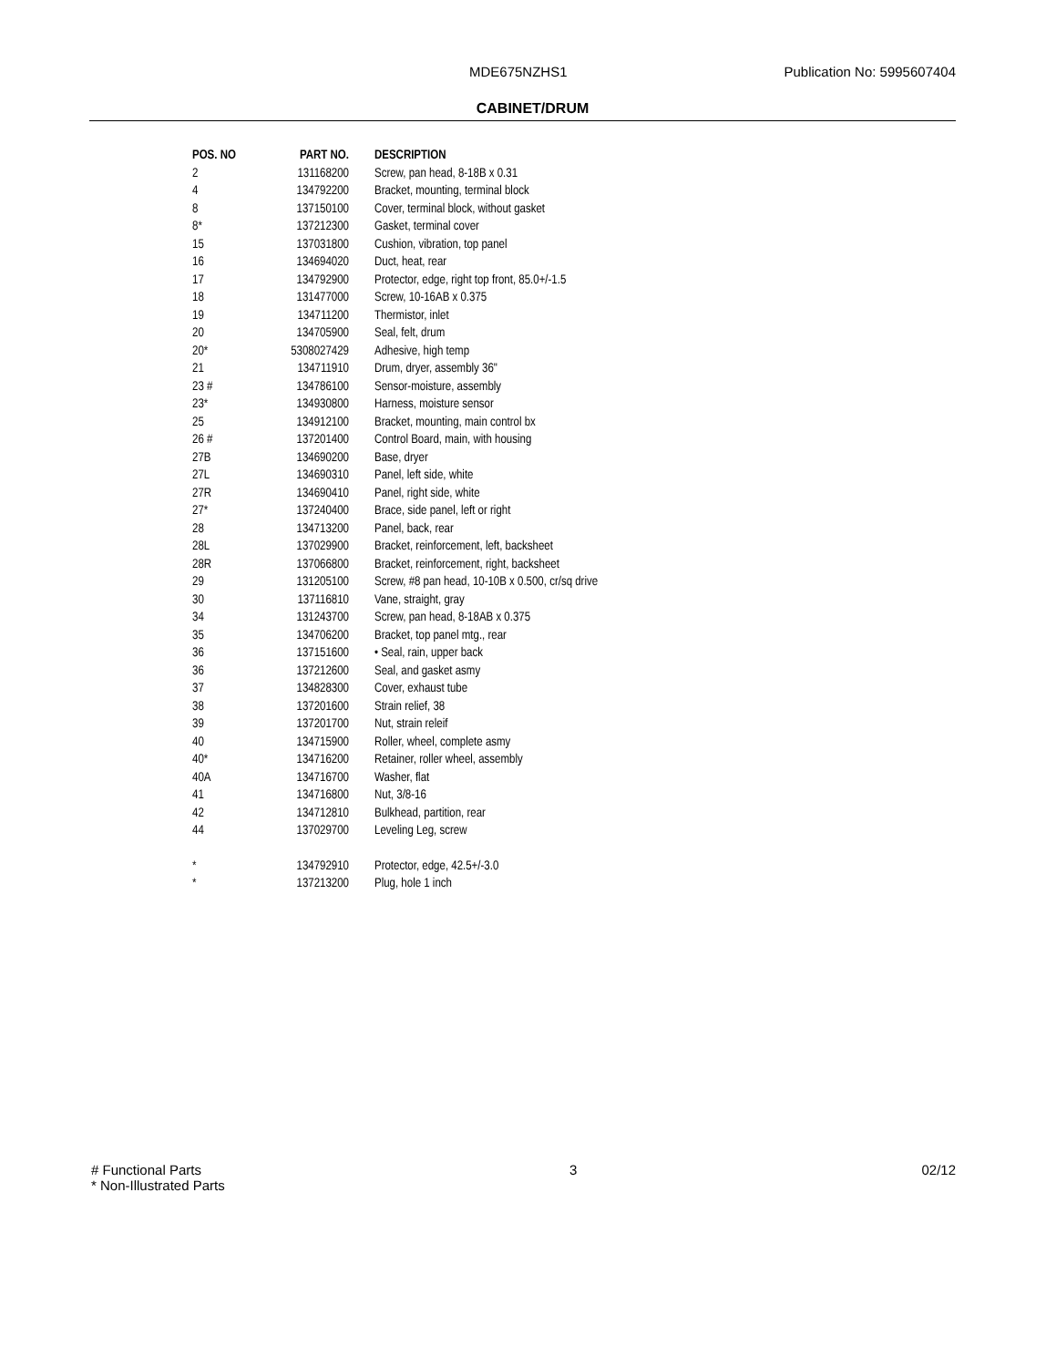MDE675NZHS1 Publication No: 5995607404
CABINET/DRUM
| POS. NO | PART NO. | DESCRIPTION |
| --- | --- | --- |
| 2 | 131168200 | Screw, pan head, 8-18B x 0.31 |
| 4 | 134792200 | Bracket, mounting, terminal block |
| 8 | 137150100 | Cover, terminal block, without gasket |
| 8* | 137212300 | Gasket, terminal cover |
| 15 | 137031800 | Cushion, vibration, top panel |
| 16 | 134694020 | Duct, heat, rear |
| 17 | 134792900 | Protector, edge, right top front, 85.0+/-1.5 |
| 18 | 131477000 | Screw, 10-16AB x 0.375 |
| 19 | 134711200 | Thermistor, inlet |
| 20 | 134705900 | Seal, felt, drum |
| 20* | 5308027429 | Adhesive, high temp |
| 21 | 134711910 | Drum, dryer, assembly 36" |
| 23 # | 134786100 | Sensor-moisture, assembly |
| 23* | 134930800 | Harness, moisture sensor |
| 25 | 134912100 | Bracket, mounting, main control bx |
| 26 # | 137201400 | Control Board, main, with housing |
| 27B | 134690200 | Base, dryer |
| 27L | 134690310 | Panel, left side, white |
| 27R | 134690410 | Panel, right side, white |
| 27* | 137240400 | Brace, side panel, left or right |
| 28 | 134713200 | Panel, back, rear |
| 28L | 137029900 | Bracket, reinforcement, left, backsheet |
| 28R | 137066800 | Bracket, reinforcement, right, backsheet |
| 29 | 131205100 | Screw, #8 pan head, 10-10B x 0.500, cr/sq drive |
| 30 | 137116810 | Vane, straight, gray |
| 34 | 131243700 | Screw, pan head, 8-18AB x 0.375 |
| 35 | 134706200 | Bracket, top panel mtg., rear |
| 36 | 137151600 | • Seal, rain, upper back |
| 36 | 137212600 | Seal, and gasket asmy |
| 37 | 134828300 | Cover, exhaust tube |
| 38 | 137201600 | Strain relief, 38 |
| 39 | 137201700 | Nut, strain releif |
| 40 | 134715900 | Roller, wheel, complete asmy |
| 40* | 134716200 | Retainer, roller wheel, assembly |
| 40A | 134716700 | Washer, flat |
| 41 | 134716800 | Nut, 3/8-16 |
| 42 | 134712810 | Bulkhead, partition, rear |
| 44 | 137029700 | Leveling Leg, screw |
| * | 134792910 | Protector, edge, 42.5+/-3.0 |
| * | 137213200 | Plug, hole 1 inch |
# Functional Parts
* Non-Illustrated Parts
3 02/12